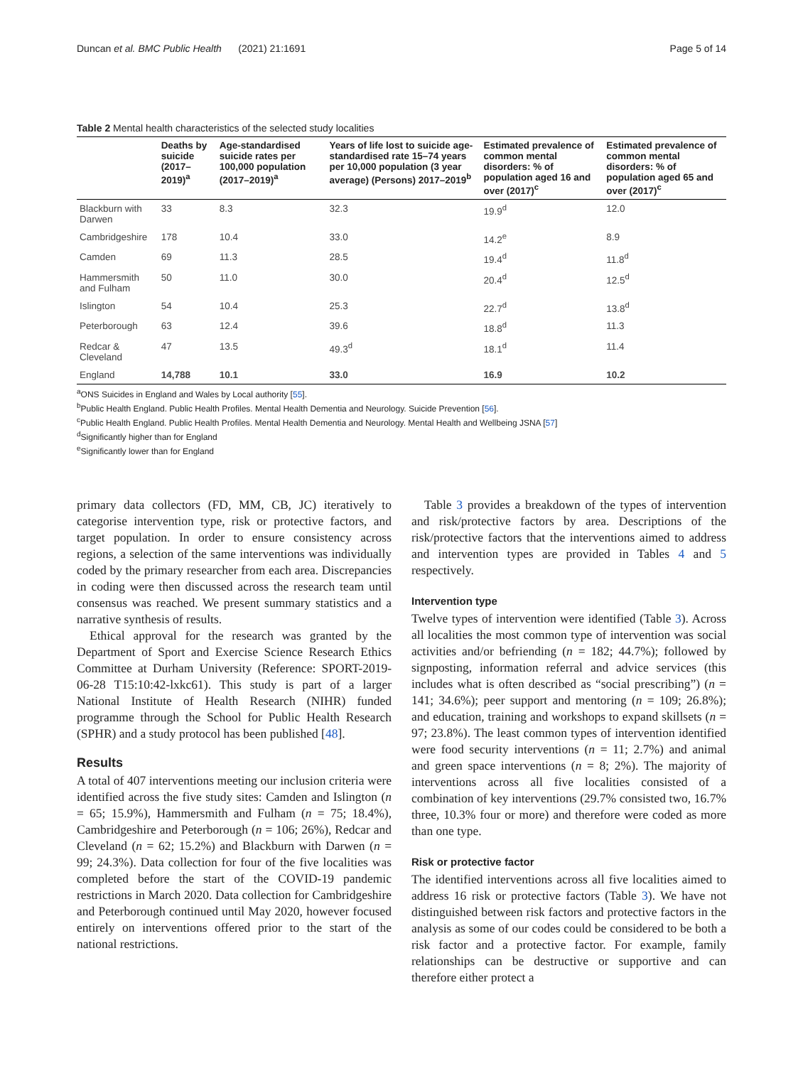Duncan et al. BMC Public Health (2021) 21:1691 Page 5 of 14
Table 2 Mental health characteristics of the selected study localities
| | Deaths by suicide (2017–2019)<sup>a</sup> | Age-standardised suicide rates per 100,000 population (2017–2019)<sup>a</sup> | Years of life lost to suicide age-standardised rate 15–74 years per 10,000 population (3 year average) (Persons) 2017–2019<sup>b</sup> | Estimated prevalence of common mental disorders: % of population aged 16 and over (2017)<sup>c</sup> | Estimated prevalence of common mental disorders: % of population aged 65 and over (2017)<sup>c</sup> |
| --- | --- | --- | --- | --- | --- |
| Blackburn with Darwen | 33 | 8.3 | 32.3 | 19.9<sup>d</sup> | 12.0 |
| Cambridgeshire | 178 | 10.4 | 33.0 | 14.2<sup>e</sup> | 8.9 |
| Camden | 69 | 11.3 | 28.5 | 19.4<sup>d</sup> | 11.8<sup>d</sup> |
| Hammersmith and Fulham | 50 | 11.0 | 30.0 | 20.4<sup>d</sup> | 12.5<sup>d</sup> |
| Islington | 54 | 10.4 | 25.3 | 22.7<sup>d</sup> | 13.8<sup>d</sup> |
| Peterborough | 63 | 12.4 | 39.6 | 18.8<sup>d</sup> | 11.3 |
| Redcar & Cleveland | 47 | 13.5 | 49.3<sup>d</sup> | 18.1<sup>d</sup> | 11.4 |
| England | 14,788 | 10.1 | 33.0 | 16.9 | 10.2 |
<sup>a</sup> ONS Suicides in England and Wales by Local authority [55].
<sup>b</sup> Public Health England. Public Health Profiles. Mental Health Dementia and Neurology. Suicide Prevention [56].
<sup>c</sup> Public Health England. Public Health Profiles. Mental Health Dementia and Neurology. Mental Health and Wellbeing JSNA [57]
<sup>d</sup> Significantly higher than for England
<sup>e</sup> Significantly lower than for England
primary data collectors (FD, MM, CB, JC) iteratively to categorise intervention type, risk or protective factors, and target population. In order to ensure consistency across regions, a selection of the same interventions was individually coded by the primary researcher from each area. Discrepancies in coding were then discussed across the research team until consensus was reached. We present summary statistics and a narrative synthesis of results.
Ethical approval for the research was granted by the Department of Sport and Exercise Science Research Ethics Committee at Durham University (Reference: SPORT-2019-06-28 T15:10:42-lxkc61). This study is part of a larger National Institute of Health Research (NIHR) funded programme through the School for Public Health Research (SPHR) and a study protocol has been published [48].
Results
A total of 407 interventions meeting our inclusion criteria were identified across the five study sites: Camden and Islington (n = 65; 15.9%), Hammersmith and Fulham (n = 75; 18.4%), Cambridgeshire and Peterborough (n = 106; 26%), Redcar and Cleveland (n = 62; 15.2%) and Blackburn with Darwen (n = 99; 24.3%). Data collection for four of the five localities was completed before the start of the COVID-19 pandemic restrictions in March 2020. Data collection for Cambridgeshire and Peterborough continued until May 2020, however focused entirely on interventions offered prior to the start of the national restrictions.
Table 3 provides a breakdown of the types of intervention and risk/protective factors by area. Descriptions of the risk/protective factors that the interventions aimed to address and intervention types are provided in Tables 4 and 5 respectively.
Intervention type
Twelve types of intervention were identified (Table 3). Across all localities the most common type of intervention was social activities and/or befriending (n = 182; 44.7%); followed by signposting, information referral and advice services (this includes what is often described as “social prescribing”) (n = 141; 34.6%); peer support and mentoring (n = 109; 26.8%); and education, training and workshops to expand skillsets (n = 97; 23.8%). The least common types of intervention identified were food security interventions (n = 11; 2.7%) and animal and green space interventions (n = 8; 2%). The majority of interventions across all five localities consisted of a combination of key interventions (29.7% consisted two, 16.7% three, 10.3% four or more) and therefore were coded as more than one type.
Risk or protective factor
The identified interventions across all five localities aimed to address 16 risk or protective factors (Table 3). We have not distinguished between risk factors and protective factors in the analysis as some of our codes could be considered to be both a risk factor and a protective factor. For example, family relationships can be destructive or supportive and can therefore either protect a